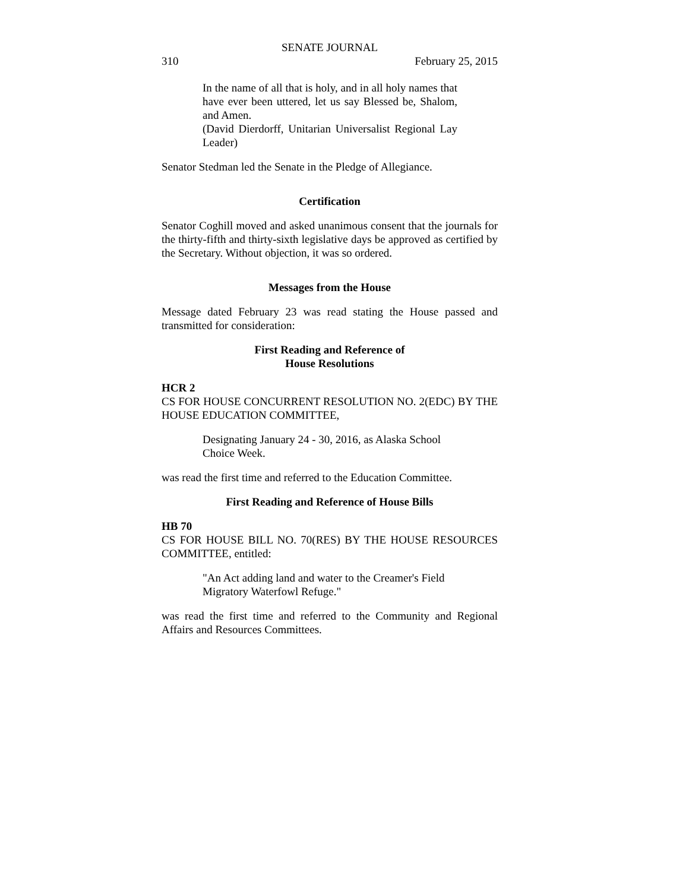SENATE JOURNAL
310 February 25, 2015
In the name of all that is holy, and in all holy names that have ever been uttered, let us say Blessed be, Shalom, and Amen.
(David Dierdorff, Unitarian Universalist Regional Lay Leader)
Senator Stedman led the Senate in the Pledge of Allegiance.
Certification
Senator Coghill moved and asked unanimous consent that the journals for the thirty-fifth and thirty-sixth legislative days be approved as certified by the Secretary. Without objection, it was so ordered.
Messages from the House
Message dated February 23 was read stating the House passed and transmitted for consideration:
First Reading and Reference of
House Resolutions
HCR 2
CS FOR HOUSE CONCURRENT RESOLUTION NO. 2(EDC) BY THE HOUSE EDUCATION COMMITTEE,
Designating January 24 - 30, 2016, as Alaska School Choice Week.
was read the first time and referred to the Education Committee.
First Reading and Reference of House Bills
HB 70
CS FOR HOUSE BILL NO. 70(RES) BY THE HOUSE RESOURCES COMMITTEE, entitled:
"An Act adding land and water to the Creamer's Field Migratory Waterfowl Refuge."
was read the first time and referred to the Community and Regional Affairs and Resources Committees.